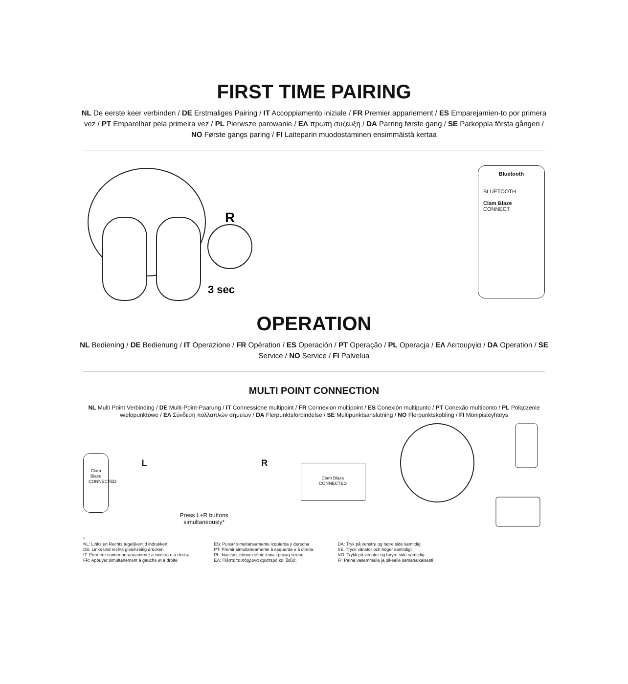FIRST TIME PAIRING
NL De eerste keer verbinden / DE Erstmaliges Pairing / IT Accoppiamento iniziale / FR Premier appariement / ES Emparejamien-to por primera vez / PT Emparelhar pela primeira vez / PL Pierwsze parowanie / ΕΛ πρωτη συζευξη / DA Parring første gang / SE Parkoppla första gången / NO Første gangs paring / FI Laiteparin muodostaminen ensimmäistä kertaa
R
3 sec
Bluetooth
BLUETOOTH
Clam Blaze CONNECT
OPERATION
NL Bediening / DE Bedienung / IT Operazione / FR Opération / ES Operación / PT Operação / PL Operacja / ΕΛ Λειτουργία / DA Operation / SE Service / NO Service / FI Palvelua
MULTI POINT CONNECTION
NL Multi Point Verbinding / DE Multi-Point-Paarung / IT Connessione multipoint / FR Connexion multipoint / ES Conexión multipunto / PT Conexão multiponto / PL Połączenie wielopunktowe / ΕΛ Σύνδεση πολλαπλών σημείων / DA Flerpunktsforbindelse / SE Multipunktsanslutning / NO Flerpunktskobling / FI Monipisteyhteys
Clam Blaze
CONNECTED
L
Press L+R buttons
simultaneously*
R
Clam Blaze
CONNECTED
*
NL: Links en Rechts tegelijkertijd indrukken
DE: Links und rechts gleichzeitig drücken
IT: Premere contemporaneamente a sinistra e a destra
FR: Appuyer simultanément à gauche et à droite
ES: Pulsar simultáneamente izquierda y derecha
PT: Premir simultaneamente à esquerda e à direita
PL: Naciśnij jednocześnie lewą i prawą stronę
ΕΛ: Πιέστε ταυτόχρονα αριστερά και δεξιά.
DA: Tryk på venstre og højre side samtidig
SE: Tryck vänster och höger samtidigt
NO: Trykk på venstre og høyre side samtidig
FI: Paina vasemmalle ja oikealle samanaikaisesti